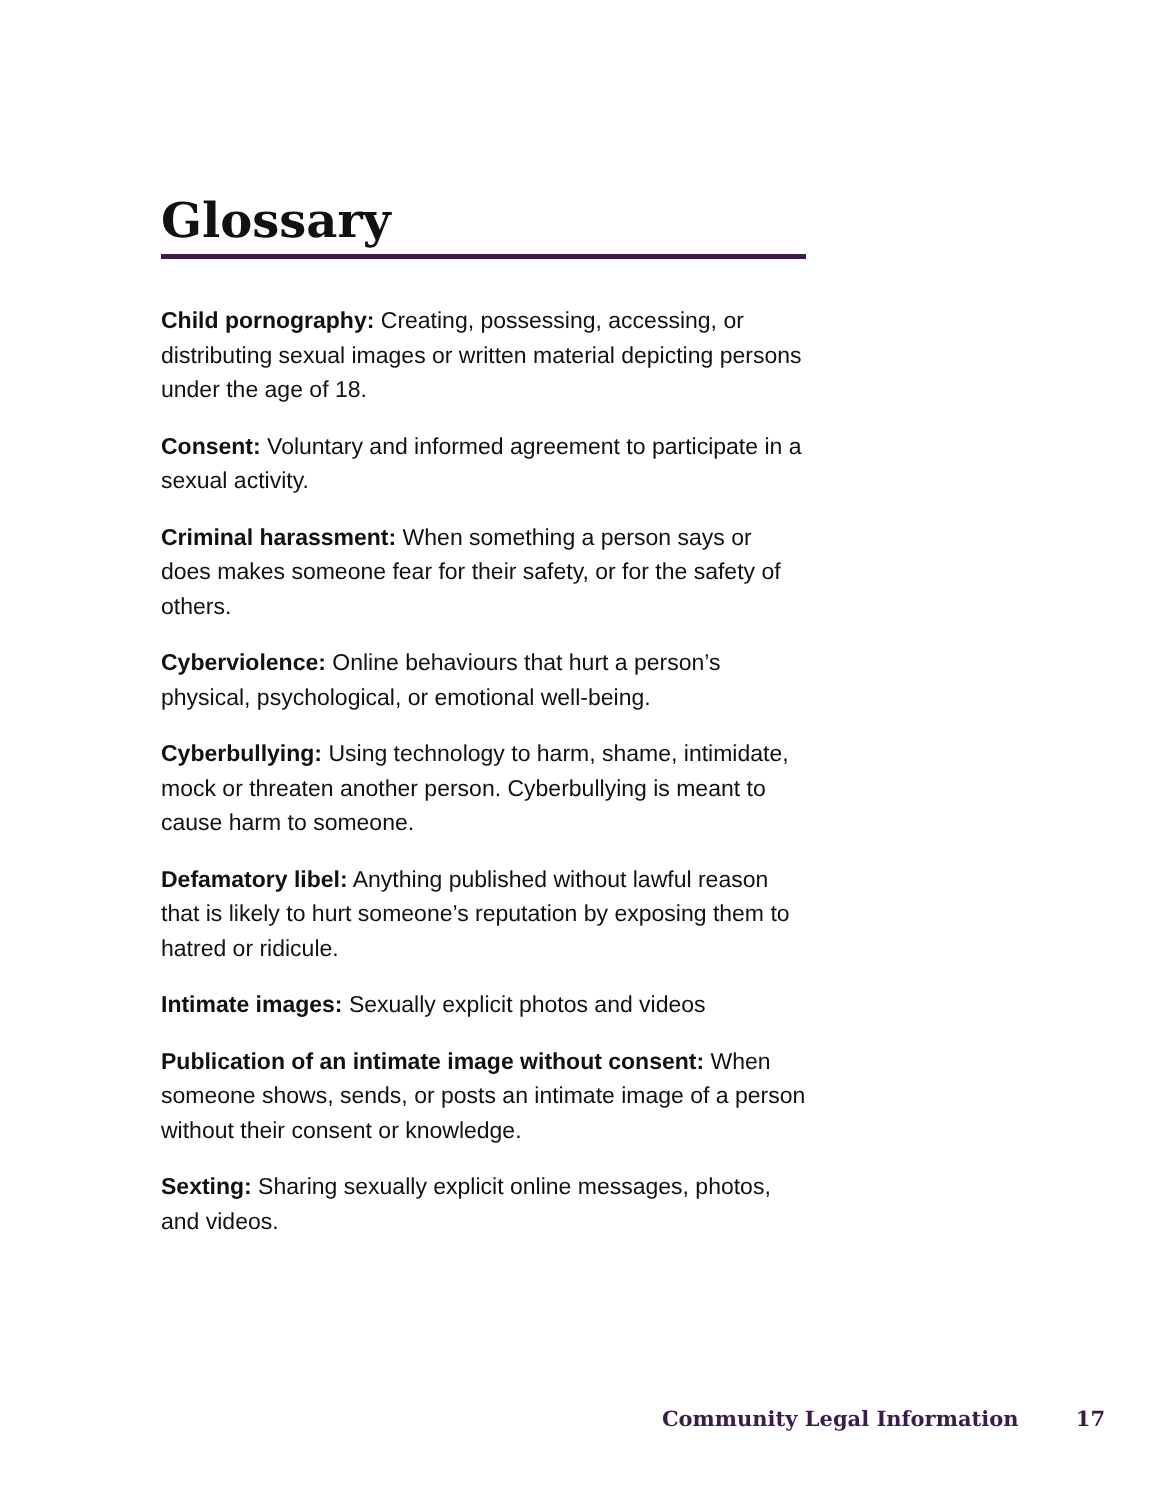Glossary
Child pornography: Creating, possessing, accessing, or distributing sexual images or written material depicting persons under the age of 18.
Consent: Voluntary and informed agreement to participate in a sexual activity.
Criminal harassment: When something a person says or does makes someone fear for their safety, or for the safety of others.
Cyberviolence: Online behaviours that hurt a person’s physical, psychological, or emotional well-being.
Cyberbullying: Using technology to harm, shame, intimidate, mock or threaten another person. Cyberbullying is meant to cause harm to someone.
Defamatory libel: Anything published without lawful reason that is likely to hurt someone’s reputation by exposing them to hatred or ridicule.
Intimate images: Sexually explicit photos and videos
Publication of an intimate image without consent: When someone shows, sends, or posts an intimate image of a person without their consent or knowledge.
Sexting: Sharing sexually explicit online messages, photos, and videos.
Community Legal Information 17